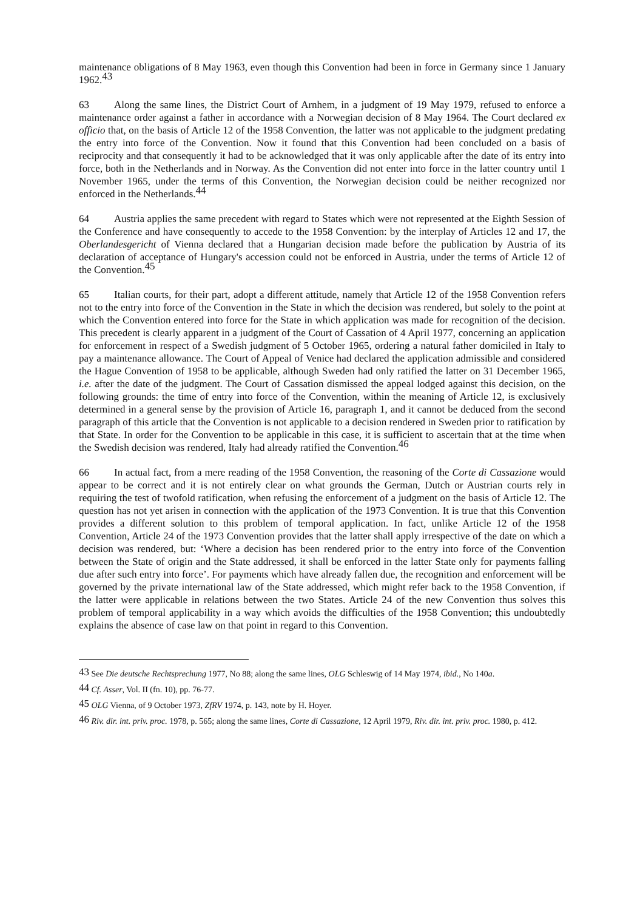maintenance obligations of 8 May 1963, even though this Convention had been in force in Germany since 1 January 1962.<sup>43</sup>
63 Along the same lines, the District Court of Arnhem, in a judgment of 19 May 1979, refused to enforce a maintenance order against a father in accordance with a Norwegian decision of 8 May 1964. The Court declared ex officio that, on the basis of Article 12 of the 1958 Convention, the latter was not applicable to the judgment predating the entry into force of the Convention. Now it found that this Convention had been concluded on a basis of reciprocity and that consequently it had to be acknowledged that it was only applicable after the date of its entry into force, both in the Netherlands and in Norway. As the Convention did not enter into force in the latter country until 1 November 1965, under the terms of this Convention, the Norwegian decision could be neither recognized nor enforced in the Netherlands.<sup>44</sup>
64 Austria applies the same precedent with regard to States which were not represented at the Eighth Session of the Conference and have consequently to accede to the 1958 Convention: by the interplay of Articles 12 and 17, the Oberlandesgericht of Vienna declared that a Hungarian decision made before the publication by Austria of its declaration of acceptance of Hungary's accession could not be enforced in Austria, under the terms of Article 12 of the Convention.<sup>45</sup>
65 Italian courts, for their part, adopt a different attitude, namely that Article 12 of the 1958 Convention refers not to the entry into force of the Convention in the State in which the decision was rendered, but solely to the point at which the Convention entered into force for the State in which application was made for recognition of the decision. This precedent is clearly apparent in a judgment of the Court of Cassation of 4 April 1977, concerning an application for enforcement in respect of a Swedish judgment of 5 October 1965, ordering a natural father domiciled in Italy to pay a maintenance allowance. The Court of Appeal of Venice had declared the application admissible and considered the Hague Convention of 1958 to be applicable, although Sweden had only ratified the latter on 31 December 1965, i.e. after the date of the judgment. The Court of Cassation dismissed the appeal lodged against this decision, on the following grounds: the time of entry into force of the Convention, within the meaning of Article 12, is exclusively determined in a general sense by the provision of Article 16, paragraph 1, and it cannot be deduced from the second paragraph of this article that the Convention is not applicable to a decision rendered in Sweden prior to ratification by that State. In order for the Convention to be applicable in this case, it is sufficient to ascertain that at the time when the Swedish decision was rendered, Italy had already ratified the Convention.<sup>46</sup>
66 In actual fact, from a mere reading of the 1958 Convention, the reasoning of the Corte di Cassazione would appear to be correct and it is not entirely clear on what grounds the German, Dutch or Austrian courts rely in requiring the test of twofold ratification, when refusing the enforcement of a judgment on the basis of Article 12. The question has not yet arisen in connection with the application of the 1973 Convention. It is true that this Convention provides a different solution to this problem of temporal application. In fact, unlike Article 12 of the 1958 Convention, Article 24 of the 1973 Convention provides that the latter shall apply irrespective of the date on which a decision was rendered, but: ‘Where a decision has been rendered prior to the entry into force of the Convention between the State of origin and the State addressed, it shall be enforced in the latter State only for payments falling due after such entry into force’. For payments which have already fallen due, the recognition and enforcement will be governed by the private international law of the State addressed, which might refer back to the 1958 Convention, if the latter were applicable in relations between the two States. Article 24 of the new Convention thus solves this problem of temporal applicability in a way which avoids the difficulties of the 1958 Convention; this undoubtedly explains the absence of case law on that point in regard to this Convention.
<sup>43</sup> See Die deutsche Rechtsprechung 1977, No 88; along the same lines, OLG Schleswig of 14 May 1974, ibid., No 140a.
<sup>44</sup> Cf. Asser, Vol. II (fn. 10), pp. 76-77.
<sup>45</sup> OLG Vienna, of 9 October 1973, ZfRV 1974, p. 143, note by H. Hoyer.
<sup>46</sup> Riv. dir. int. priv. proc. 1978, p. 565; along the same lines, Corte di Cassazione, 12 April 1979, Riv. dir. int. priv. proc. 1980, p. 412.